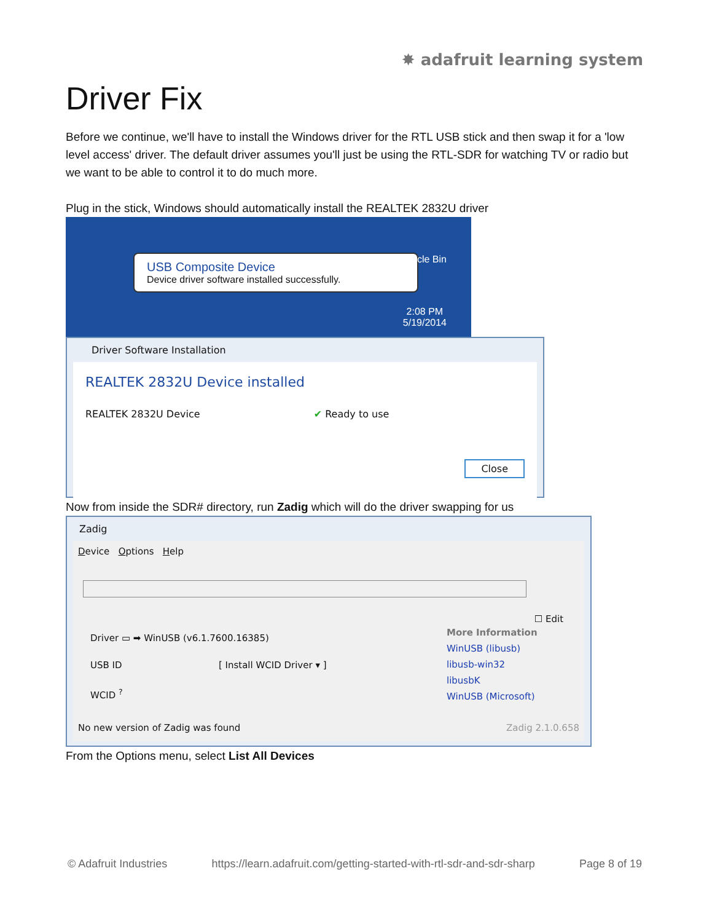✸ adafruit learning system
Driver Fix
Before we continue, we'll have to install the Windows driver for the RTL USB stick and then swap it for a 'low level access' driver. The default driver assumes you'll just be using the RTL-SDR for watching TV or radio but we want to be able to control it to do much more.
Plug in the stick, Windows should automatically install the REALTEK 2832U driver
USB Composite Device
Device driver software installed successfully.
Recycle Bin
2:08 PM
5/19/2014
Driver Software Installation
REALTEK 2832U Device installed
REALTEK 2832U Device ✔ Ready to use
Close
Now from inside the SDR# directory, run Zadig which will do the driver swapping for us
Zadig
Device Options Help
☐ Edit
Driver ▭ ➡ WinUSB (v6.1.7600.16385)
USB ID [ Install WCID Driver ▾ ]
WCID <sup>?</sup>
More Information
WinUSB (libusb)
libusb-win32
libusbK
WinUSB (Microsoft)
No new version of Zadig was found Zadig 2.1.0.658
From the Options menu, select List All Devices
© Adafruit Industries https://learn.adafruit.com/getting-started-with-rtl-sdr-and-sdr-sharp Page 8 of 19